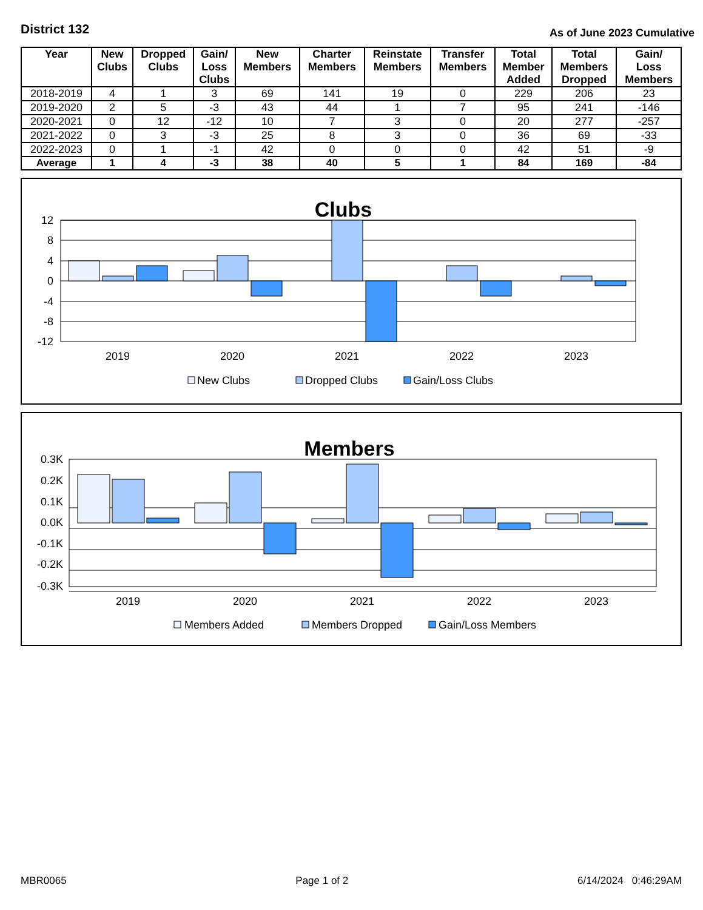District 132
As of June 2023 Cumulative
| Year | New Clubs | Dropped Clubs | Gain/ Loss Clubs | New Members | Charter Members | Reinstate Members | Transfer Members | Total Member Added | Total Members Dropped | Gain/ Loss Members |
| --- | --- | --- | --- | --- | --- | --- | --- | --- | --- | --- |
| 2018-2019 | 4 | 1 | 3 | 69 | 141 | 19 | 0 | 229 | 206 | 23 |
| 2019-2020 | 2 | 5 | -3 | 43 | 44 | 1 | 7 | 95 | 241 | -146 |
| 2020-2021 | 0 | 12 | -12 | 10 | 7 | 3 | 0 | 20 | 277 | -257 |
| 2021-2022 | 0 | 3 | -3 | 25 | 8 | 3 | 0 | 36 | 69 | -33 |
| 2022-2023 | 0 | 1 | -1 | 42 | 0 | 0 | 0 | 42 | 51 | -9 |
| Average | 1 | 4 | -3 | 38 | 40 | 5 | 1 | 84 | 169 | -84 |
Clubs
12
8
4
0
-4
-8
-12
2019
2020
2021
2022
2023
New Clubs
Dropped Clubs
Gain/Loss Clubs
Members
0.3K
0.2K
0.1K
0.0K
-0.1K
-0.2K
-0.3K
2019
2020
2021
2022
2023
Members Added
Members Dropped
Gain/Loss Members
MBR0065 Page 1 of 2 6/14/2024 0:46:29AM